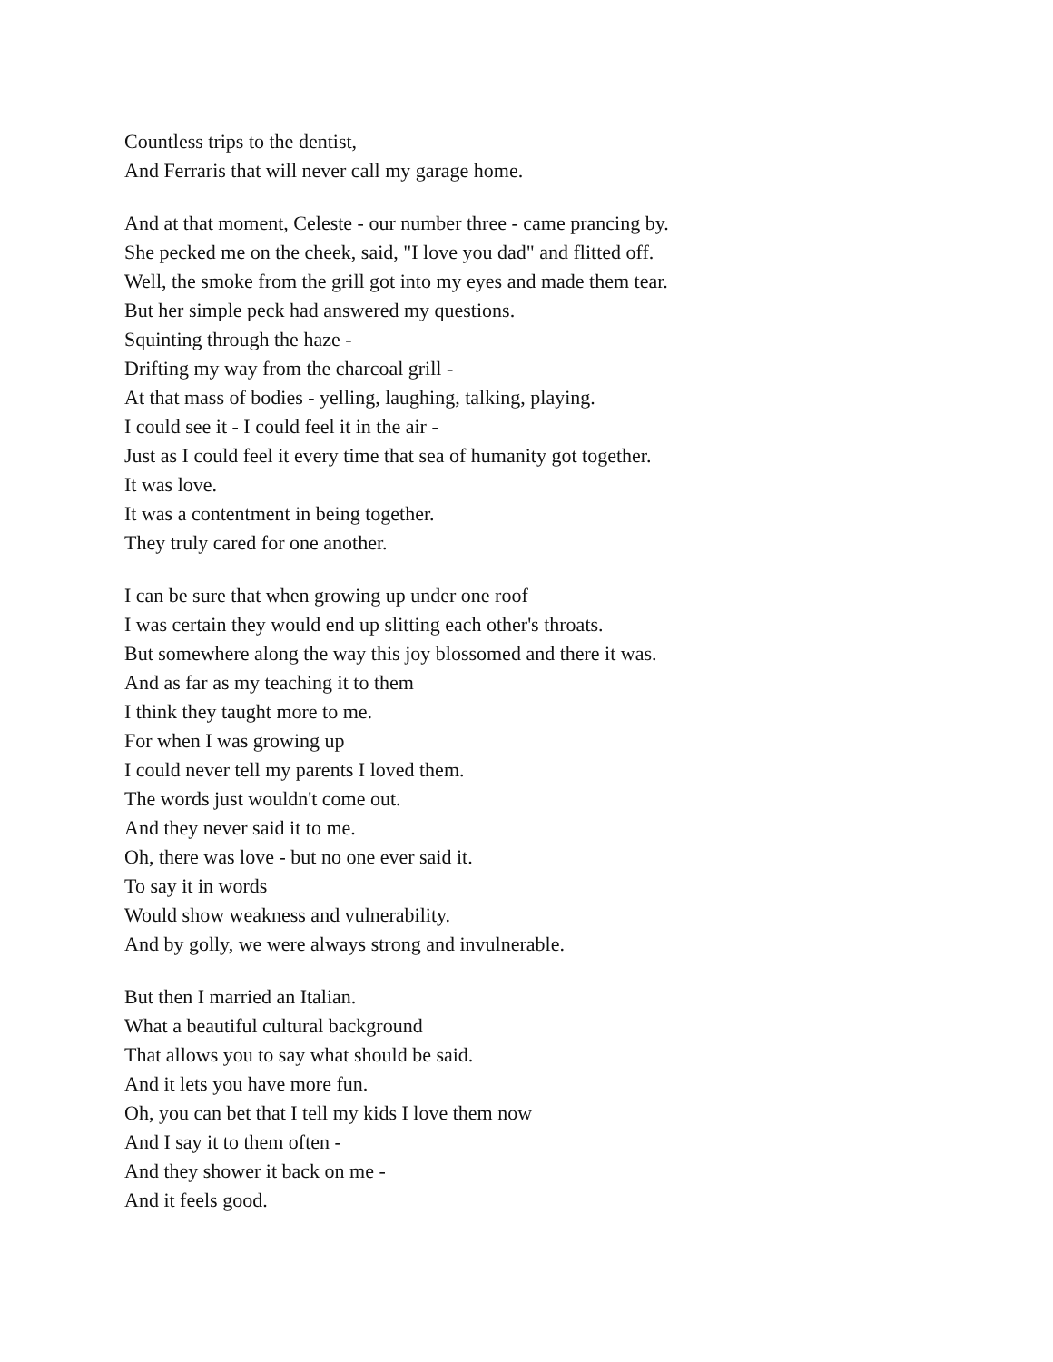Countless trips to the dentist,
And Ferraris that will never call my garage home.
And at that moment, Celeste - our number three - came prancing by.
She pecked me on the cheek, said, "I love you dad" and flitted off.
Well, the smoke from the grill got into my eyes and made them tear.
But her simple peck had answered my questions.
Squinting through the haze -
Drifting my way from the charcoal grill -
At that mass of bodies - yelling, laughing, talking, playing.
I could see it - I could feel it in the air -
Just as I could feel it every time that sea of humanity got together.
It was love.
It was a contentment in being together.
They truly cared for one another.
I can be sure that when growing up under one roof
I was certain they would end up slitting each other's throats.
But somewhere along the way this joy blossomed and there it was.
And as far as my teaching it to them
I think they taught more to me.
For when I was growing up
I could never tell my parents I loved them.
The words just wouldn't come out.
And they never said it to me.
Oh, there was love - but no one ever said it.
To say it in words
Would show weakness and vulnerability.
And by golly, we were always strong and invulnerable.
But then I married an Italian.
What a beautiful cultural background
That allows you to say what should be said.
And it lets you have more fun.
Oh, you can bet that I tell my kids I love them now
And I say it to them often -
And they shower it back on me -
And it feels good.